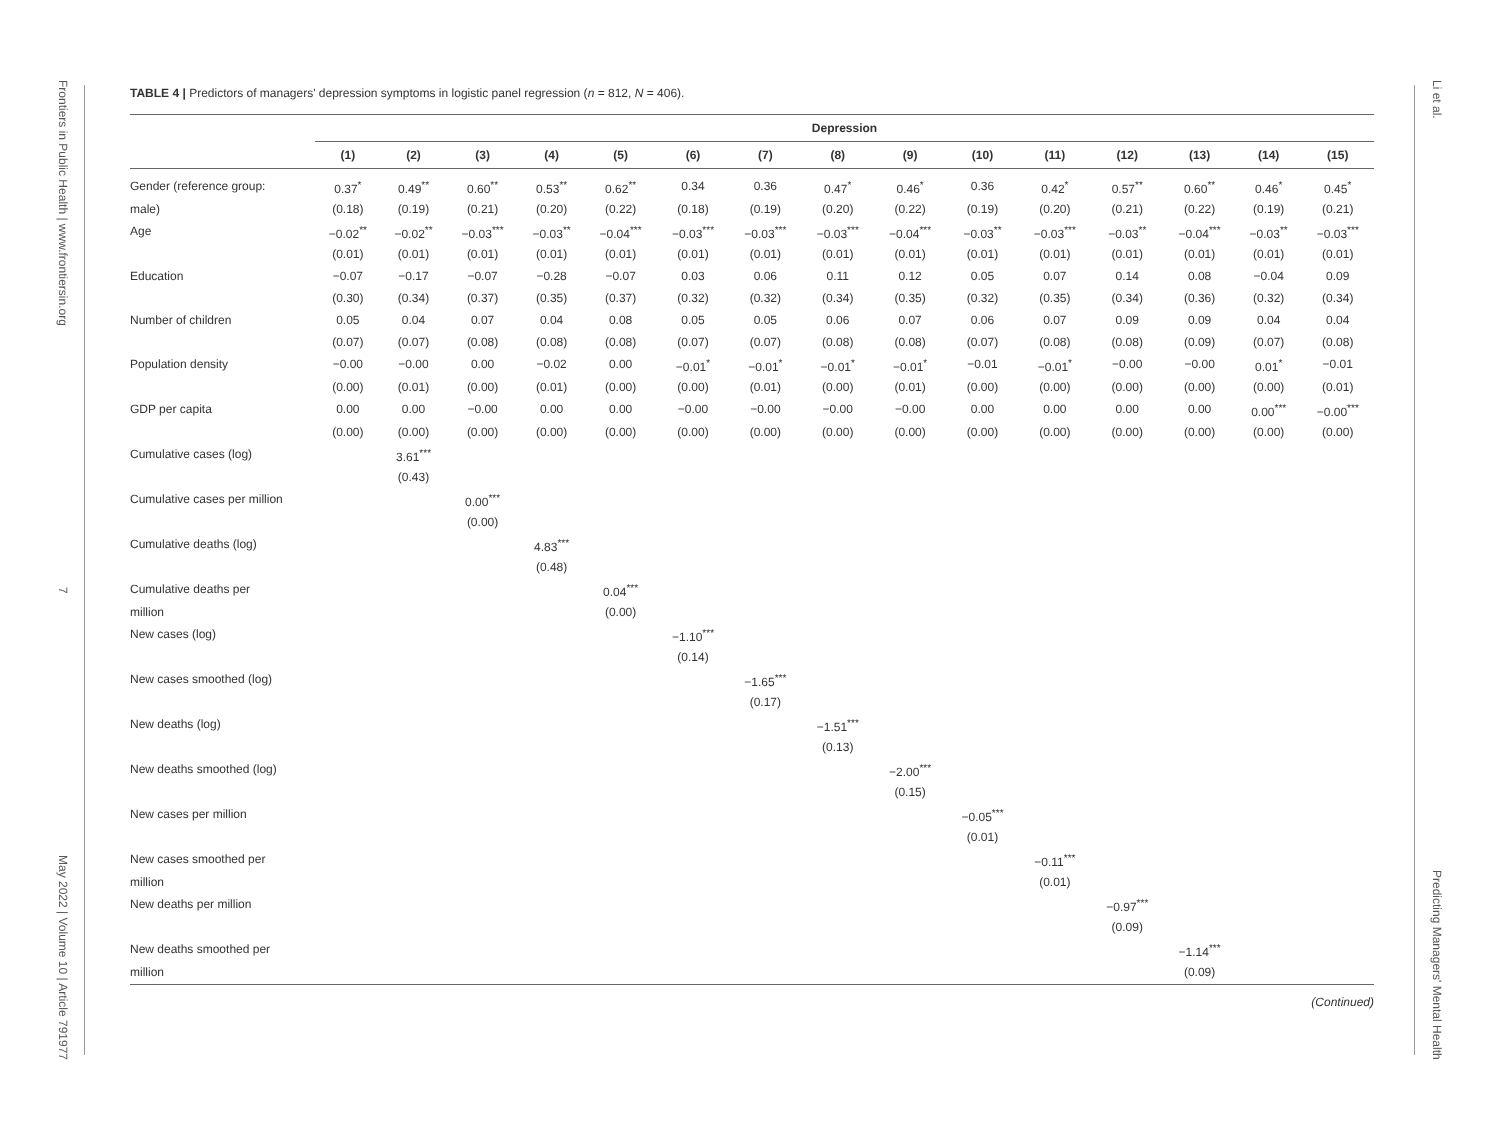Frontiers in Public Health | www.frontiersin.org 7 May 2022 | Volume 10 | Article 791977
Li et al. Predicting Managers' Mental Health
TABLE 4 | Predictors of managers' depression symptoms in logistic panel regression (n = 812, N = 406).
| | Depression | | | | | | | | | | | | | | |
| --- | --- | --- | --- | --- | --- | --- | --- | --- | --- | --- | --- | --- | --- | --- | --- |
| | (1) | (2) | (3) | (4) | (5) | (6) | (7) | (8) | (9) | (10) | (11) | (12) | (13) | (14) | (15) |
| Gender (reference group: | 0.37<sup>*</sup> | 0.49<sup>**</sup> | 0.60<sup>**</sup> | 0.53<sup>**</sup> | 0.62<sup>**</sup> | 0.34 | 0.36 | 0.47<sup>*</sup> | 0.46<sup>*</sup> | 0.36 | 0.42<sup>*</sup> | 0.57<sup>**</sup> | 0.60<sup>**</sup> | 0.46<sup>*</sup> | 0.45<sup>*</sup> |
| male) | (0.18) | (0.19) | (0.21) | (0.20) | (0.22) | (0.18) | (0.19) | (0.20) | (0.22) | (0.19) | (0.20) | (0.21) | (0.22) | (0.19) | (0.21) |
| Age | −0.02<sup>**</sup> | −0.02<sup>**</sup> | −0.03<sup>***</sup> | −0.03<sup>**</sup> | −0.04<sup>***</sup> | −0.03<sup>***</sup> | −0.03<sup>***</sup> | −0.03<sup>***</sup> | −0.04<sup>***</sup> | −0.03<sup>**</sup> | −0.03<sup>***</sup> | −0.03<sup>**</sup> | −0.04<sup>***</sup> | −0.03<sup>**</sup> | −0.03<sup>***</sup> |
| | (0.01) | (0.01) | (0.01) | (0.01) | (0.01) | (0.01) | (0.01) | (0.01) | (0.01) | (0.01) | (0.01) | (0.01) | (0.01) | (0.01) | (0.01) |
| Education | −0.07 | −0.17 | −0.07 | −0.28 | −0.07 | 0.03 | 0.06 | 0.11 | 0.12 | 0.05 | 0.07 | 0.14 | 0.08 | −0.04 | 0.09 |
| | (0.30) | (0.34) | (0.37) | (0.35) | (0.37) | (0.32) | (0.32) | (0.34) | (0.35) | (0.32) | (0.35) | (0.34) | (0.36) | (0.32) | (0.34) |
| Number of children | 0.05 | 0.04 | 0.07 | 0.04 | 0.08 | 0.05 | 0.05 | 0.06 | 0.07 | 0.06 | 0.07 | 0.09 | 0.09 | 0.04 | 0.04 |
| | (0.07) | (0.07) | (0.08) | (0.08) | (0.08) | (0.07) | (0.07) | (0.08) | (0.08) | (0.07) | (0.08) | (0.08) | (0.09) | (0.07) | (0.08) |
| Population density | −0.00 | −0.00 | 0.00 | −0.02 | 0.00 | −0.01<sup>*</sup> | −0.01<sup>*</sup> | −0.01<sup>*</sup> | −0.01<sup>*</sup> | −0.01 | −0.01<sup>*</sup> | −0.00 | −0.00 | 0.01<sup>*</sup> | −0.01 |
| | (0.00) | (0.01) | (0.00) | (0.01) | (0.00) | (0.00) | (0.01) | (0.00) | (0.01) | (0.00) | (0.00) | (0.00) | (0.00) | (0.00) | (0.01) |
| GDP per capita | 0.00 | 0.00 | −0.00 | 0.00 | 0.00 | −0.00 | −0.00 | −0.00 | −0.00 | 0.00 | 0.00 | 0.00 | 0.00 | 0.00<sup>***</sup> | −0.00<sup>***</sup> |
| | (0.00) | (0.00) | (0.00) | (0.00) | (0.00) | (0.00) | (0.00) | (0.00) | (0.00) | (0.00) | (0.00) | (0.00) | (0.00) | (0.00) | (0.00) |
| Cumulative cases (log) | | 3.61<sup>***</sup> | | | | | | | | | | | | | |
| | | (0.43) | | | | | | | | | | | | | |
| Cumulative cases per million | | | 0.00<sup>***</sup> | | | | | | | | | | | | |
| | | | (0.00) | | | | | | | | | | | | |
| Cumulative deaths (log) | | | | 4.83<sup>***</sup> | | | | | | | | | | | |
| | | | | (0.48) | | | | | | | | | | | |
| Cumulative deaths per | | | | | 0.04<sup>***</sup> | | | | | | | | | | |
| million | | | | | (0.00) | | | | | | | | | | |
| New cases (log) | | | | | | −1.10<sup>***</sup> | | | | | | | | | |
| | | | | | | (0.14) | | | | | | | | | |
| New cases smoothed (log) | | | | | | | −1.65<sup>***</sup> | | | | | | | | |
| | | | | | | | (0.17) | | | | | | | | |
| New deaths (log) | | | | | | | | −1.51<sup>***</sup> | | | | | | | |
| | | | | | | | | (0.13) | | | | | | | |
| New deaths smoothed (log) | | | | | | | | | −2.00<sup>***</sup> | | | | | | |
| | | | | | | | | | (0.15) | | | | | | |
| New cases per million | | | | | | | | | | −0.05<sup>***</sup> | | | | | |
| | | | | | | | | | | (0.01) | | | | | |
| New cases smoothed per | | | | | | | | | | | −0.11<sup>***</sup> | | | | |
| million | | | | | | | | | | | (0.01) | | | | |
| New deaths per million | | | | | | | | | | | | −0.97<sup>***</sup> | | | |
| | | | | | | | | | | | | (0.09) | | | |
| New deaths smoothed per | | | | | | | | | | | | | −1.14<sup>***</sup> | | |
| million | | | | | | | | | | | | | (0.09) | | |
(Continued)